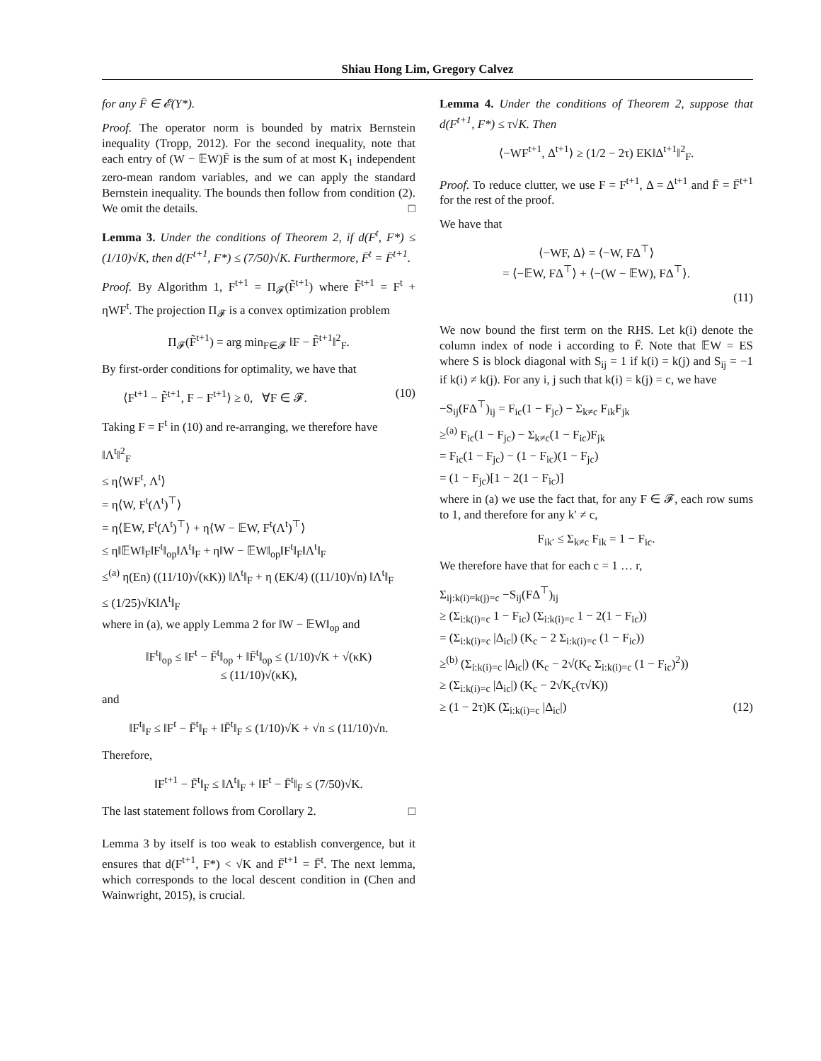Shiau Hong Lim, Gregory Calvez
for any F̄ ∈ 𝓔(Y*).
Proof. The operator norm is bounded by matrix Bernstein inequality (Tropp, 2012). For the second inequality, note that each entry of (W − 𝔼W)F̄ is the sum of at most K<sub>1</sub> independent zero-mean random variables, and we can apply the standard Bernstein inequality. The bounds then follow from condition (2). We omit the details. □
Lemma 3. Under the conditions of Theorem 2, if d(F<sup>t</sup>, F*) ≤ (1/10)√K, then d(F<sup>t+1</sup>, F*) ≤ (7/50)√K. Furthermore, F̄<sup>t</sup> = F̄<sup>t+1</sup>.
Proof. By Algorithm 1, F<sup>t+1</sup> = Π<sub>𝓕</sub>(F̃<sup>t+1</sup>) where F̃<sup>t+1</sup> = F<sup>t</sup> + ηWF<sup>t</sup>. The projection Π<sub>𝓕</sub> is a convex optimization problem
Π<sub>𝓕</sub>(F̃<sup>t+1</sup>) = arg min<sub>F∈𝓕</sub> ‖F − F̃<sup>t+1</sup>‖<sup>2</sup><sub>F</sub>.
By first-order conditions for optimality, we have that
⟨F<sup>t+1</sup> − F̃<sup>t+1</sup>, F − F<sup>t+1</sup>⟩ ≥ 0, ∀F ∈ 𝓕. (10)
Taking F = F<sup>t</sup> in (10) and re-arranging, we therefore have
‖Λ<sup>t</sup>‖<sup>2</sup><sub>F</sub>
≤ η⟨WF<sup>t</sup>, Λ<sup>t</sup>⟩
= η⟨W, F<sup>t</sup>(Λ<sup>t</sup>)<sup>⊤</sup>⟩
= η⟨𝔼W, F<sup>t</sup>(Λ<sup>t</sup>)<sup>⊤</sup>⟩ + η⟨W − 𝔼W, F<sup>t</sup>(Λ<sup>t</sup>)<sup>⊤</sup>⟩
≤ η‖𝔼W‖<sub>F</sub>‖F<sup>t</sup>‖<sub>op</sub>‖Λ<sup>t</sup>‖<sub>F</sub> + η‖W − 𝔼W‖<sub>op</sub>‖F<sup>t</sup>‖<sub>F</sub>‖Λ<sup>t</sup>‖<sub>F</sub>
≤<sup>(a)</sup> η(En) ((11/10)√(κK)) ‖Λ<sup>t</sup>‖<sub>F</sub> + η (EK/4) ((11/10)√n) ‖Λ<sup>t</sup>‖<sub>F</sub>
≤ (1/25)√K‖Λ<sup>t</sup>‖<sub>F</sub>
where in (a), we apply Lemma 2 for ‖W − 𝔼W‖<sub>op</sub> and
‖F<sup>t</sup>‖<sub>op</sub> ≤ ‖F<sup>t</sup> − F̄<sup>t</sup>‖<sub>op</sub> + ‖F̄<sup>t</sup>‖<sub>op</sub> ≤ (1/10)√K + √(κK)
≤ (11/10)√(κK),
and
‖F<sup>t</sup>‖<sub>F</sub> ≤ ‖F<sup>t</sup> − F̄<sup>t</sup>‖<sub>F</sub> + ‖F̄<sup>t</sup>‖<sub>F</sub> ≤ (1/10)√K + √n ≤ (11/10)√n.
Therefore,
‖F<sup>t+1</sup> − F̄<sup>t</sup>‖<sub>F</sub> ≤ ‖Λ<sup>t</sup>‖<sub>F</sub> + ‖F<sup>t</sup> − F̄<sup>t</sup>‖<sub>F</sub> ≤ (7/50)√K.
The last statement follows from Corollary 2. □
Lemma 3 by itself is too weak to establish convergence, but it ensures that d(F<sup>t+1</sup>, F*) < √K and F̄<sup>t+1</sup> = F̄<sup>t</sup>. The next lemma, which corresponds to the local descent condition in (Chen and Wainwright, 2015), is crucial.
Lemma 4. Under the conditions of Theorem 2, suppose that d(F<sup>t+1</sup>, F*) ≤ τ√K. Then
⟨−WF<sup>t+1</sup>, Δ<sup>t+1</sup>⟩ ≥ (1/2 − 2τ) EK‖Δ<sup>t+1</sup>‖<sup>2</sup><sub>F</sub>.
Proof. To reduce clutter, we use F = F<sup>t+1</sup>, Δ = Δ<sup>t+1</sup> and F̄ = F̄<sup>t+1</sup> for the rest of the proof.
We have that
⟨−WF, Δ⟩ = ⟨−W, FΔ<sup>⊤</sup>⟩
= ⟨−𝔼W, FΔ<sup>⊤</sup>⟩ + ⟨−(W − 𝔼W), FΔ<sup>⊤</sup>⟩.
(11)
We now bound the first term on the RHS. Let k(i) denote the column index of node i according to F̄. Note that 𝔼W = ES where S is block diagonal with S<sub>ij</sub> = 1 if k(i) = k(j) and S<sub>ij</sub> = −1 if k(i) ≠ k(j). For any i, j such that k(i) = k(j) = c, we have
−S<sub>ij</sub>(FΔ<sup>⊤</sup>)<sub>ij</sub> = F<sub>ic</sub>(1 − F<sub>jc</sub>) − Σ<sub>k≠c</sub> F<sub>ik</sub>F<sub>jk</sub>
≥<sup>(a)</sup> F<sub>ic</sub>(1 − F<sub>jc</sub>) − Σ<sub>k≠c</sub>(1 − F<sub>ic</sub>)F<sub>jk</sub>
= F<sub>ic</sub>(1 − F<sub>jc</sub>) − (1 − F<sub>ic</sub>)(1 − F<sub>jc</sub>)
= (1 − F<sub>jc</sub>)[1 − 2(1 − F<sub>ic</sub>)]
where in (a) we use the fact that, for any F ∈ 𝓕, each row sums to 1, and therefore for any k′ ≠ c,
F<sub>ik′</sub> ≤ Σ<sub>k≠c</sub> F<sub>ik</sub> = 1 − F<sub>ic</sub>.
We therefore have that for each c = 1 … r,
Σ<sub>ij:k(i)=k(j)=c</sub> −S<sub>ij</sub>(FΔ<sup>⊤</sup>)<sub>ij</sub>
≥ (Σ<sub>i:k(i)=c</sub> 1 − F<sub>ic</sub>) (Σ<sub>i:k(i)=c</sub> 1 − 2(1 − F<sub>ic</sub>))
= (Σ<sub>i:k(i)=c</sub> |Δ<sub>ic</sub>|) (K<sub>c</sub> − 2 Σ<sub>i:k(i)=c</sub> (1 − F<sub>ic</sub>))
≥<sup>(b)</sup> (Σ<sub>i:k(i)=c</sub> |Δ<sub>ic</sub>|) (K<sub>c</sub> − 2√(K<sub>c</sub> Σ<sub>i:k(i)=c</sub> (1 − F<sub>ic</sub>)<sup>2</sup>))
≥ (Σ<sub>i:k(i)=c</sub> |Δ<sub>ic</sub>|) (K<sub>c</sub> − 2√K<sub>c</sub>(τ√K))
≥ (1 − 2τ)K (Σ<sub>i:k(i)=c</sub> |Δ<sub>ic</sub>|) (12)